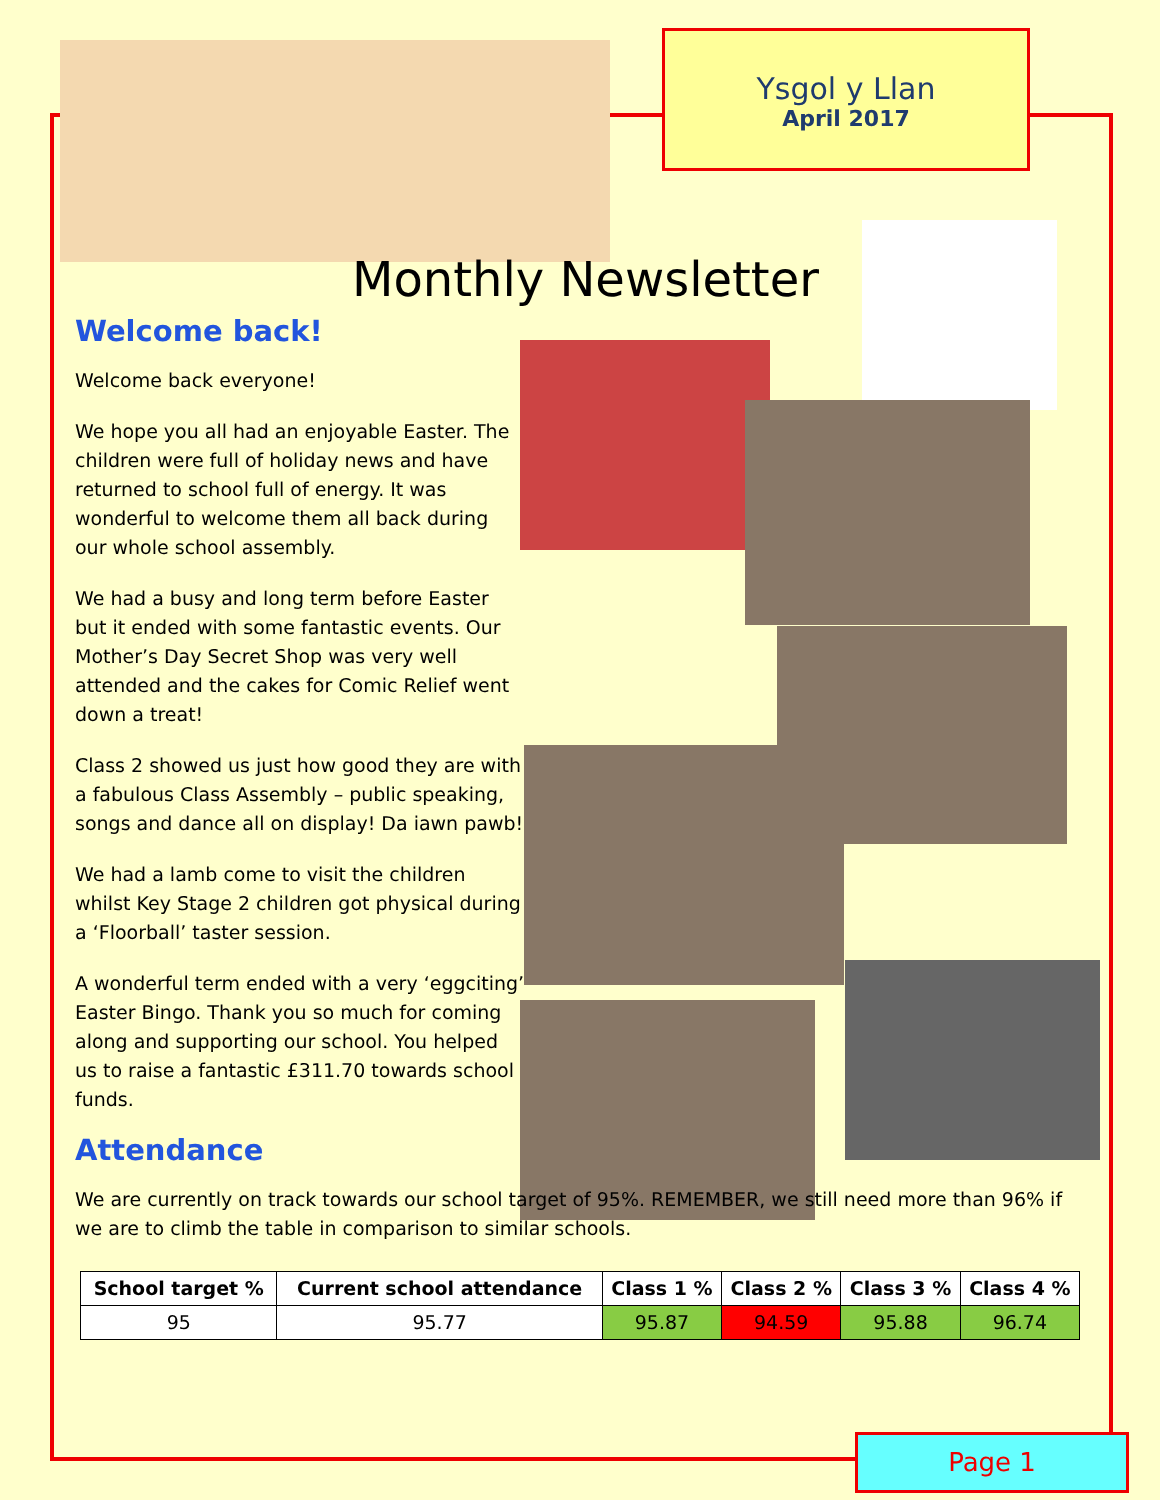Ysgol y Llan
April 2017
Monthly Newsletter
Welcome back!
Welcome back everyone!
We hope you all had an enjoyable Easter. The children were full of holiday news and have returned to school full of energy. It was wonderful to welcome them all back during our whole school assembly.
We had a busy and long term before Easter but it ended with some fantastic events. Our Mother’s Day Secret Shop was very well attended and the cakes for Comic Relief went down a treat!
Class 2 showed us just how good they are with a fabulous Class Assembly – public speaking, songs and dance all on display! Da iawn pawb!
We had a lamb come to visit the children whilst Key Stage 2 children got physical during a ‘Floorball’ taster session.
A wonderful term ended with a very ‘eggciting’ Easter Bingo. Thank you so much for coming along and supporting our school. You helped us to raise a fantastic £311.70 towards school funds.
Attendance
We are currently on track towards our school target of 95%. REMEMBER, we still need more than 96% if we are to climb the table in comparison to similar schools.
| School target % | Current school attendance | Class 1 % | Class 2 % | Class 3 % | Class 4 % |
| --- | --- | --- | --- | --- | --- |
| 95 | 95.77 | 95.87 | 94.59 | 95.88 | 96.74 |
Page 1